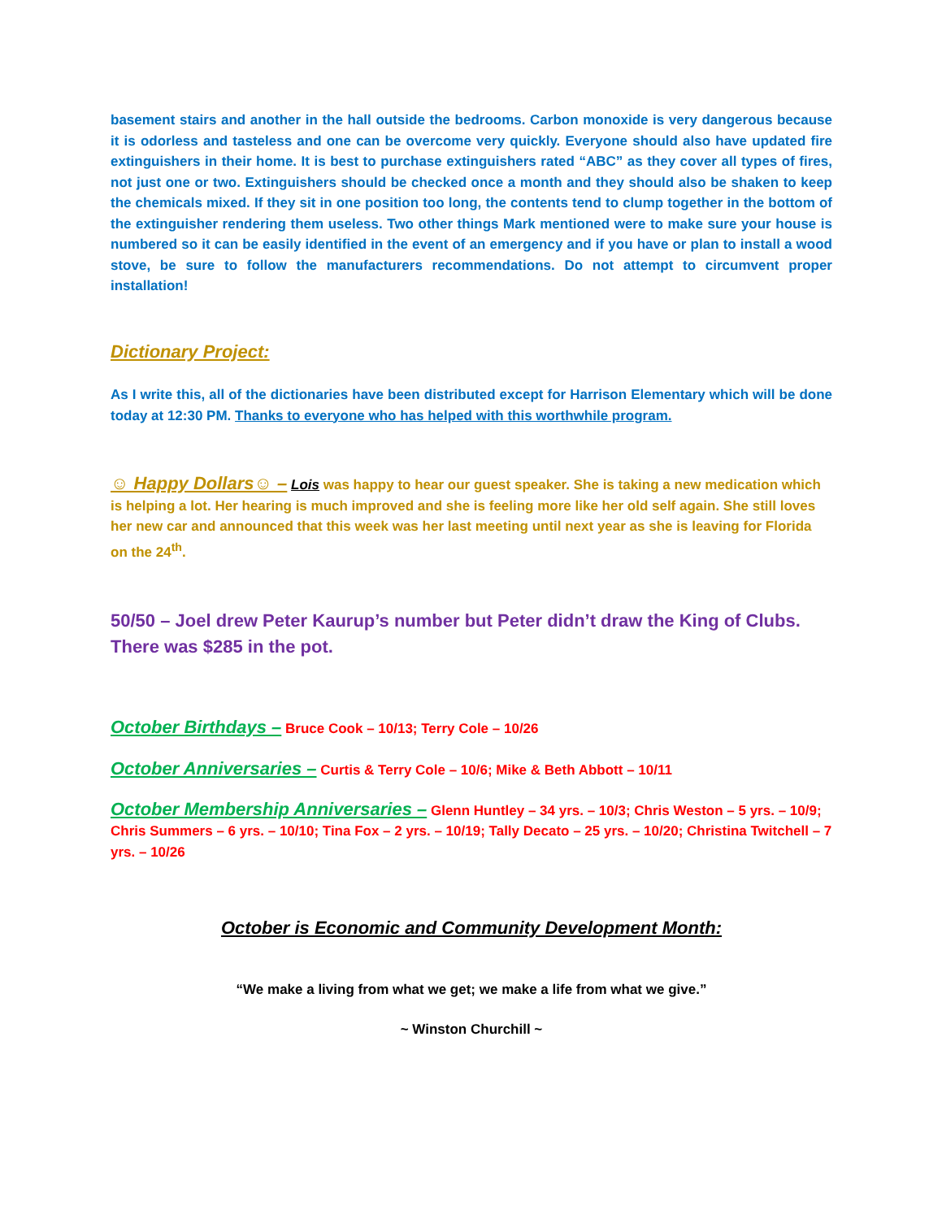basement stairs and another in the hall outside the bedrooms. Carbon monoxide is very dangerous because it is odorless and tasteless and one can be overcome very quickly. Everyone should also have updated fire extinguishers in their home. It is best to purchase extinguishers rated “ABC” as they cover all types of fires, not just one or two. Extinguishers should be checked once a month and they should also be shaken to keep the chemicals mixed. If they sit in one position too long, the contents tend to clump together in the bottom of the extinguisher rendering them useless. Two other things Mark mentioned were to make sure your house is numbered so it can be easily identified in the event of an emergency and if you have or plan to install a wood stove, be sure to follow the manufacturers recommendations. Do not attempt to circumvent proper installation!
Dictionary Project:
As I write this, all of the dictionaries have been distributed except for Harrison Elementary which will be done today at 12:30 PM. Thanks to everyone who has helped with this worthwhile program.
☺ Happy Dollars☺ – Lois was happy to hear our guest speaker. She is taking a new medication which is helping a lot. Her hearing is much improved and she is feeling more like her old self again. She still loves her new car and announced that this week was her last meeting until next year as she is leaving for Florida on the 24<sup>th</sup>.
50/50 – Joel drew Peter Kaurup’s number but Peter didn’t draw the King of Clubs. There was $285 in the pot.
October Birthdays – Bruce Cook – 10/13; Terry Cole – 10/26
October Anniversaries – Curtis & Terry Cole – 10/6; Mike & Beth Abbott – 10/11
October Membership Anniversaries – Glenn Huntley – 34 yrs. – 10/3; Chris Weston – 5 yrs. – 10/9; Chris Summers – 6 yrs. – 10/10; Tina Fox – 2 yrs. – 10/19; Tally Decato – 25 yrs. – 10/20; Christina Twitchell – 7 yrs. – 10/26
October is Economic and Community Development Month:
“We make a living from what we get; we make a life from what we give.”
~ Winston Churchill ~